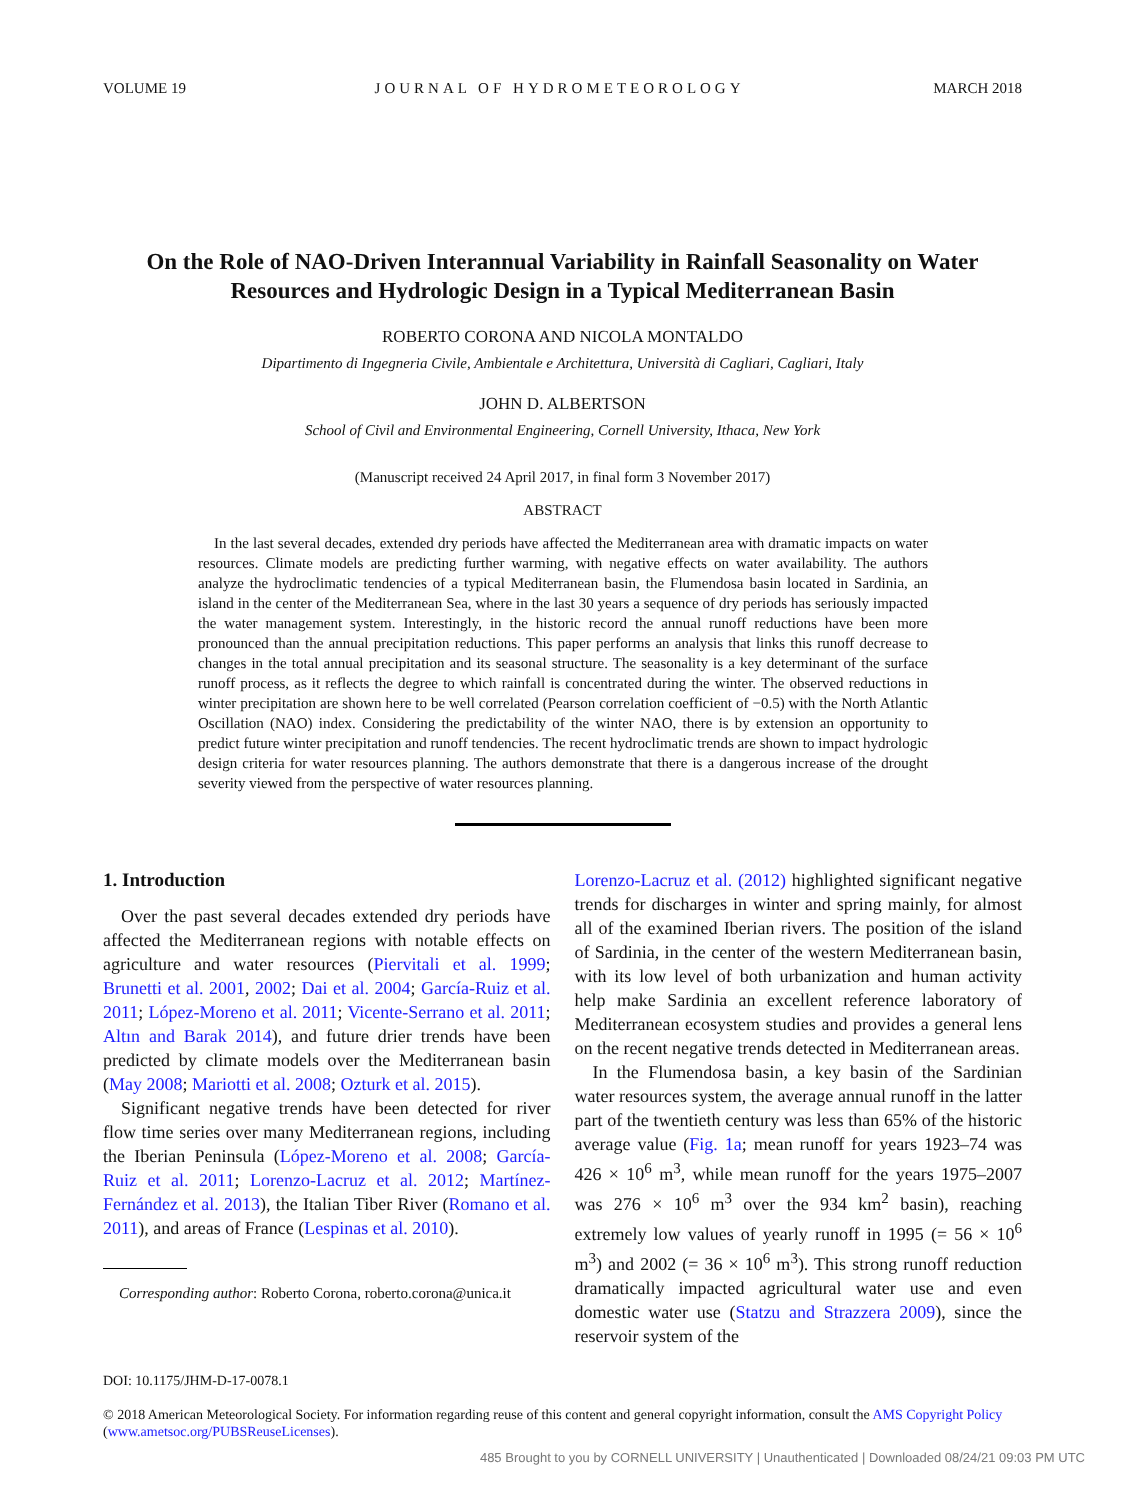VOLUME 19 JOURNAL OF HYDROMETEOROLOGY MARCH 2018
On the Role of NAO-Driven Interannual Variability in Rainfall Seasonality on Water Resources and Hydrologic Design in a Typical Mediterranean Basin
ROBERTO CORONA AND NICOLA MONTALDO
Dipartimento di Ingegneria Civile, Ambientale e Architettura, Università di Cagliari, Cagliari, Italy
JOHN D. ALBERTSON
School of Civil and Environmental Engineering, Cornell University, Ithaca, New York
(Manuscript received 24 April 2017, in final form 3 November 2017)
ABSTRACT
In the last several decades, extended dry periods have affected the Mediterranean area with dramatic impacts on water resources. Climate models are predicting further warming, with negative effects on water availability. The authors analyze the hydroclimatic tendencies of a typical Mediterranean basin, the Flumendosa basin located in Sardinia, an island in the center of the Mediterranean Sea, where in the last 30 years a sequence of dry periods has seriously impacted the water management system. Interestingly, in the historic record the annual runoff reductions have been more pronounced than the annual precipitation reductions. This paper performs an analysis that links this runoff decrease to changes in the total annual precipitation and its seasonal structure. The seasonality is a key determinant of the surface runoff process, as it reflects the degree to which rainfall is concentrated during the winter. The observed reductions in winter precipitation are shown here to be well correlated (Pearson correlation coefficient of −0.5) with the North Atlantic Oscillation (NAO) index. Considering the predictability of the winter NAO, there is by extension an opportunity to predict future winter precipitation and runoff tendencies. The recent hydroclimatic trends are shown to impact hydrologic design criteria for water resources planning. The authors demonstrate that there is a dangerous increase of the drought severity viewed from the perspective of water resources planning.
1. Introduction
Over the past several decades extended dry periods have affected the Mediterranean regions with notable effects on agriculture and water resources (Piervitali et al. 1999; Brunetti et al. 2001, 2002; Dai et al. 2004; García-Ruiz et al. 2011; López-Moreno et al. 2011; Vicente-Serrano et al. 2011; Altın and Barak 2014), and future drier trends have been predicted by climate models over the Mediterranean basin (May 2008; Mariotti et al. 2008; Ozturk et al. 2015).
Significant negative trends have been detected for river flow time series over many Mediterranean regions, including the Iberian Peninsula (López-Moreno et al. 2008; García-Ruiz et al. 2011; Lorenzo-Lacruz et al. 2012; Martínez-Fernández et al. 2013), the Italian Tiber River (Romano et al. 2011), and areas of France (Lespinas et al. 2010).
Corresponding author: Roberto Corona, roberto.corona@unica.it
Lorenzo-Lacruz et al. (2012) highlighted significant negative trends for discharges in winter and spring mainly, for almost all of the examined Iberian rivers. The position of the island of Sardinia, in the center of the western Mediterranean basin, with its low level of both urbanization and human activity help make Sardinia an excellent reference laboratory of Mediterranean ecosystem studies and provides a general lens on the recent negative trends detected in Mediterranean areas.
In the Flumendosa basin, a key basin of the Sardinian water resources system, the average annual runoff in the latter part of the twentieth century was less than 65% of the historic average value (Fig. 1a; mean runoff for years 1923–74 was 426 × 10<sup>6</sup> m<sup>3</sup>, while mean runoff for the years 1975–2007 was 276 × 10<sup>6</sup> m<sup>3</sup> over the 934 km<sup>2</sup> basin), reaching extremely low values of yearly runoff in 1995 (= 56 × 10<sup>6</sup> m<sup>3</sup>) and 2002 (= 36 × 10<sup>6</sup> m<sup>3</sup>). This strong runoff reduction dramatically impacted agricultural water use and even domestic water use (Statzu and Strazzera 2009), since the reservoir system of the
DOI: 10.1175/JHM-D-17-0078.1
© 2018 American Meteorological Society. For information regarding reuse of this content and general copyright information, consult the AMS Copyright Policy (www.ametsoc.org/PUBSReuseLicenses).
485 Brought to you by CORNELL UNIVERSITY | Unauthenticated | Downloaded 08/24/21 09:03 PM UTC